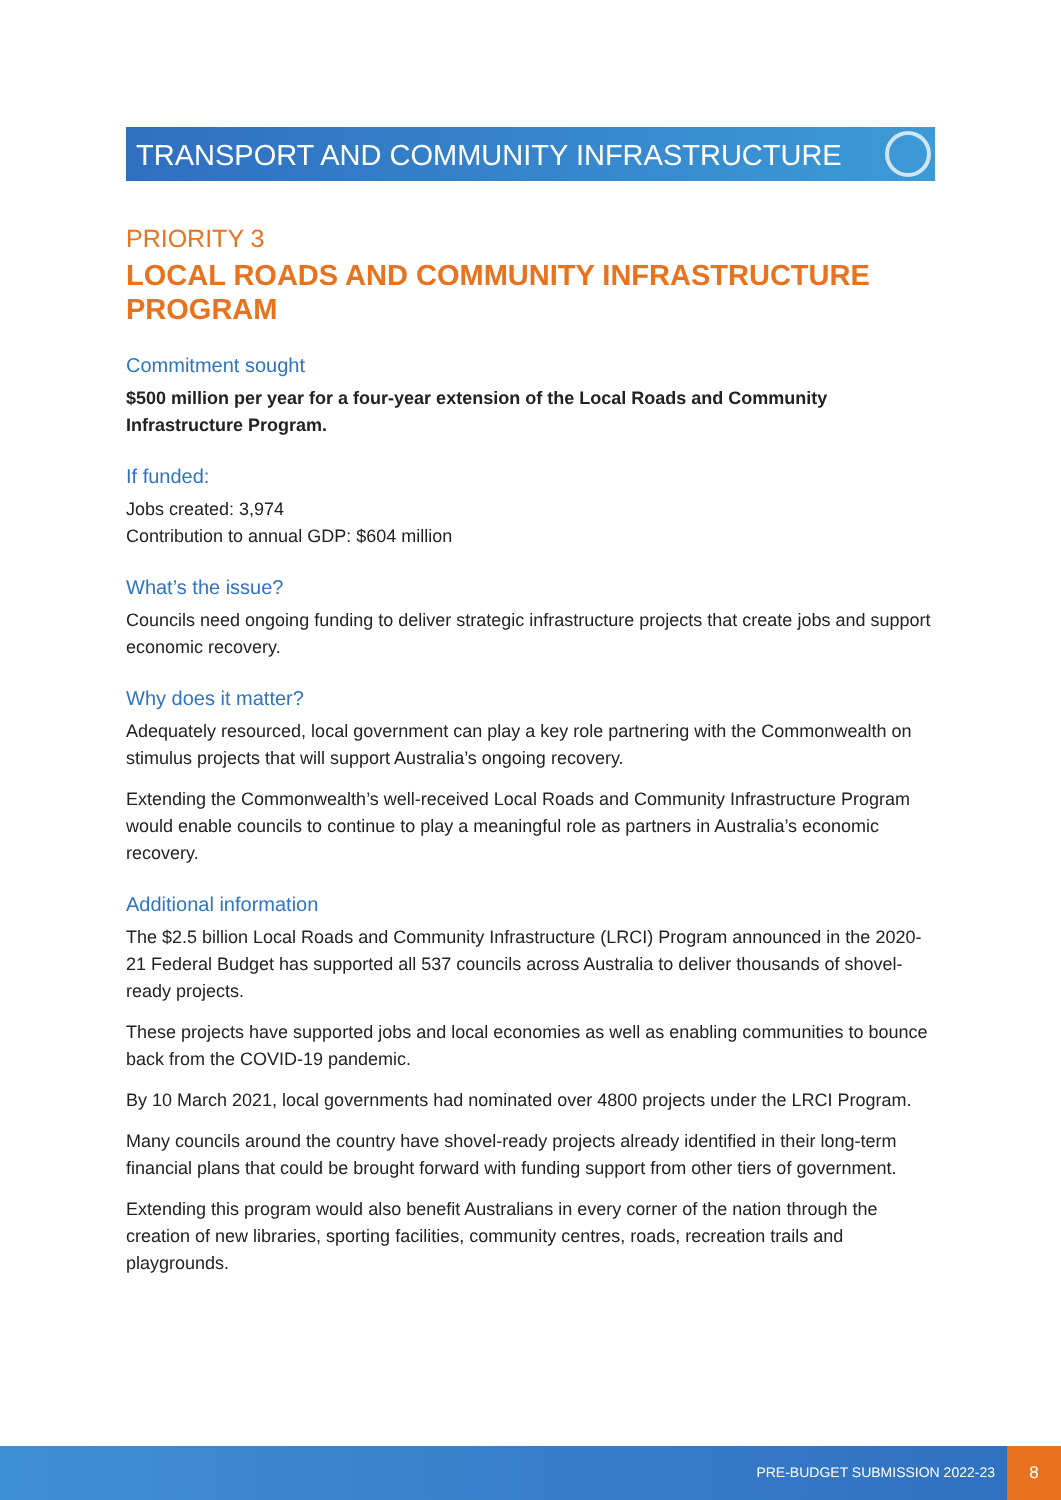TRANSPORT AND COMMUNITY INFRASTRUCTURE
PRIORITY 3
LOCAL ROADS AND COMMUNITY INFRASTRUCTURE PROGRAM
Commitment sought
$500 million per year for a four-year extension of the Local Roads and Community Infrastructure Program.
If funded:
Jobs created: 3,974
Contribution to annual GDP: $604 million
What’s the issue?
Councils need ongoing funding to deliver strategic infrastructure projects that create jobs and support economic recovery.
Why does it matter?
Adequately resourced, local government can play a key role partnering with the Commonwealth on stimulus projects that will support Australia’s ongoing recovery.
Extending the Commonwealth’s well-received Local Roads and Community Infrastructure Program would enable councils to continue to play a meaningful role as partners in Australia’s economic recovery.
Additional information
The $2.5 billion Local Roads and Community Infrastructure (LRCI) Program announced in the 2020-21 Federal Budget has supported all 537 councils across Australia to deliver thousands of shovel-ready projects.
These projects have supported jobs and local economies as well as enabling communities to bounce back from the COVID-19 pandemic.
By 10 March 2021, local governments had nominated over 4800 projects under the LRCI Program.
Many councils around the country have shovel-ready projects already identified in their long-term financial plans that could be brought forward with funding support from other tiers of government.
Extending this program would also benefit Australians in every corner of the nation through the creation of new libraries, sporting facilities, community centres, roads, recreation trails and playgrounds.
PRE-BUDGET SUBMISSION 2022-23
8